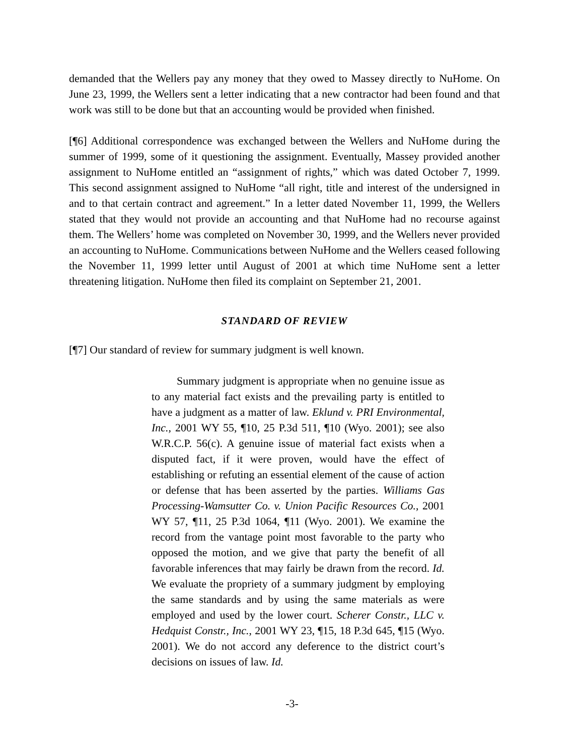demanded that the Wellers pay any money that they owed to Massey directly to NuHome. On June 23, 1999, the Wellers sent a letter indicating that a new contractor had been found and that work was still to be done but that an accounting would be provided when finished.
[¶6] Additional correspondence was exchanged between the Wellers and NuHome during the summer of 1999, some of it questioning the assignment. Eventually, Massey provided another assignment to NuHome entitled an “assignment of rights,” which was dated October 7, 1999. This second assignment assigned to NuHome “all right, title and interest of the undersigned in and to that certain contract and agreement.” In a letter dated November 11, 1999, the Wellers stated that they would not provide an accounting and that NuHome had no recourse against them. The Wellers’ home was completed on November 30, 1999, and the Wellers never provided an accounting to NuHome. Communications between NuHome and the Wellers ceased following the November 11, 1999 letter until August of 2001 at which time NuHome sent a letter threatening litigation. NuHome then filed its complaint on September 21, 2001.
STANDARD OF REVIEW
[¶7] Our standard of review for summary judgment is well known.
Summary judgment is appropriate when no genuine issue as to any material fact exists and the prevailing party is entitled to have a judgment as a matter of law. Eklund v. PRI Environmental, Inc., 2001 WY 55, ¶10, 25 P.3d 511, ¶10 (Wyo. 2001); see also W.R.C.P. 56(c). A genuine issue of material fact exists when a disputed fact, if it were proven, would have the effect of establishing or refuting an essential element of the cause of action or defense that has been asserted by the parties. Williams Gas Processing-Wamsutter Co. v. Union Pacific Resources Co., 2001 WY 57, ¶11, 25 P.3d 1064, ¶11 (Wyo. 2001). We examine the record from the vantage point most favorable to the party who opposed the motion, and we give that party the benefit of all favorable inferences that may fairly be drawn from the record. Id. We evaluate the propriety of a summary judgment by employing the same standards and by using the same materials as were employed and used by the lower court. Scherer Constr., LLC v. Hedquist Constr., Inc., 2001 WY 23, ¶15, 18 P.3d 645, ¶15 (Wyo. 2001). We do not accord any deference to the district court’s decisions on issues of law. Id.
-3-